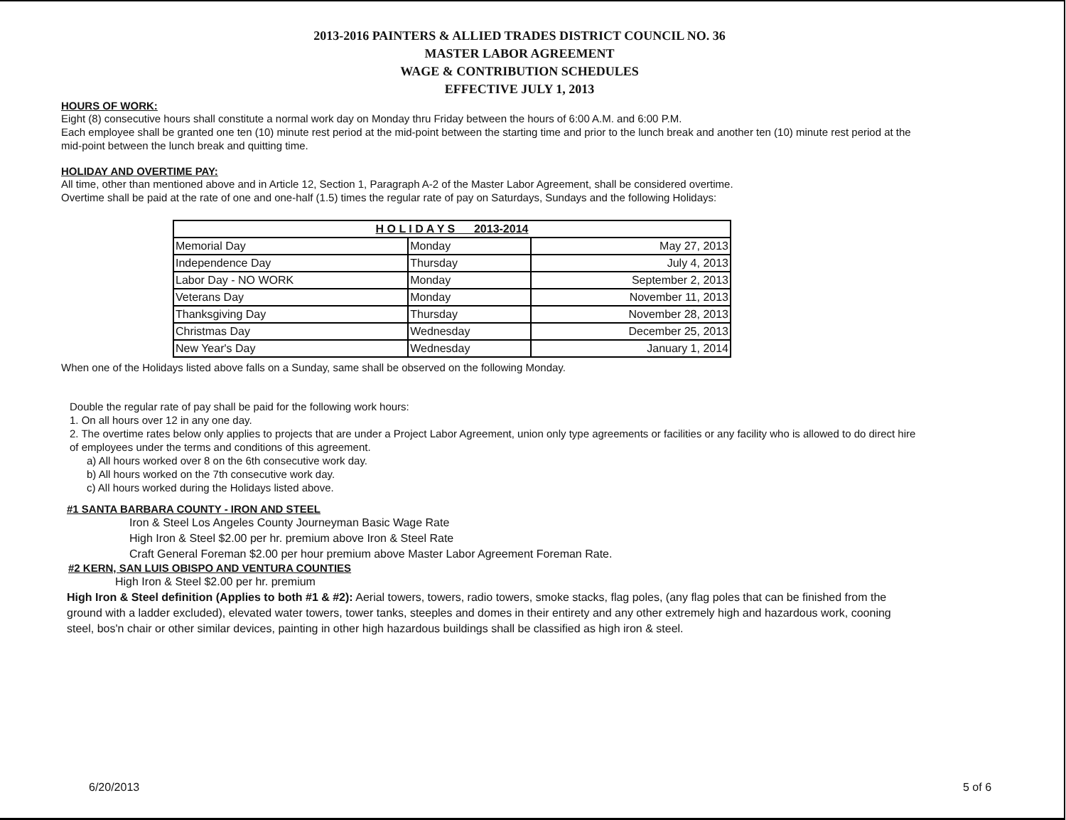2013-2016 PAINTERS & ALLIED TRADES DISTRICT COUNCIL NO. 36
MASTER LABOR AGREEMENT
WAGE & CONTRIBUTION SCHEDULES
EFFECTIVE JULY 1, 2013
HOURS OF WORK:
Eight (8) consecutive hours shall constitute a normal work day on Monday thru Friday between the hours of 6:00 A.M. and 6:00 P.M.
Each employee shall be granted one ten (10) minute rest period at the mid-point between the starting time and prior to the lunch break and another ten (10) minute rest period at the mid-point between the lunch break and quitting time.
HOLIDAY AND OVERTIME PAY:
All time, other than mentioned above and in Article 12, Section 1, Paragraph A-2 of the Master Labor Agreement, shall be considered overtime.
Overtime shall be paid at the rate of one and one-half (1.5) times the regular rate of pay on Saturdays, Sundays and the following Holidays:
| H O L I D A Y S 2013-2014 | | |
| --- | --- | --- |
| Memorial Day | Monday | May 27, 2013 |
| Independence Day | Thursday | July 4, 2013 |
| Labor Day - NO WORK | Monday | September 2, 2013 |
| Veterans Day | Monday | November 11, 2013 |
| Thanksgiving Day | Thursday | November 28, 2013 |
| Christmas Day | Wednesday | December 25, 2013 |
| New Year's Day | Wednesday | January 1, 2014 |
When one of the Holidays listed above falls on a Sunday, same shall be observed on the following Monday.
Double the regular rate of pay shall be paid for the following work hours:
1. On all hours over 12 in any one day.
2. The overtime rates below only applies to projects that are under a Project Labor Agreement, union only type agreements or facilities or any facility who is allowed to do direct hire of employees under the terms and conditions of this agreement.
a) All hours worked over 8 on the 6th consecutive work day.
b) All hours worked on the 7th consecutive work day.
c) All hours worked during the Holidays listed above.
#1 SANTA BARBARA COUNTY - IRON AND STEEL
Iron & Steel Los Angeles County Journeyman Basic Wage Rate
High Iron & Steel $2.00 per hr. premium above Iron & Steel Rate
Craft General Foreman $2.00 per hour premium above Master Labor Agreement Foreman Rate.
#2 KERN, SAN LUIS OBISPO AND VENTURA COUNTIES
High Iron & Steel $2.00 per hr. premium
High Iron & Steel definition (Applies to both #1 & #2): Aerial towers, towers, radio towers, smoke stacks, flag poles, (any flag poles that can be finished from the ground with a ladder excluded), elevated water towers, tower tanks, steeples and domes in their entirety and any other extremely high and hazardous work, cooning steel, bos'n chair or other similar devices, painting in other high hazardous buildings shall be classified as high iron & steel.
6/20/2013 5 of 6